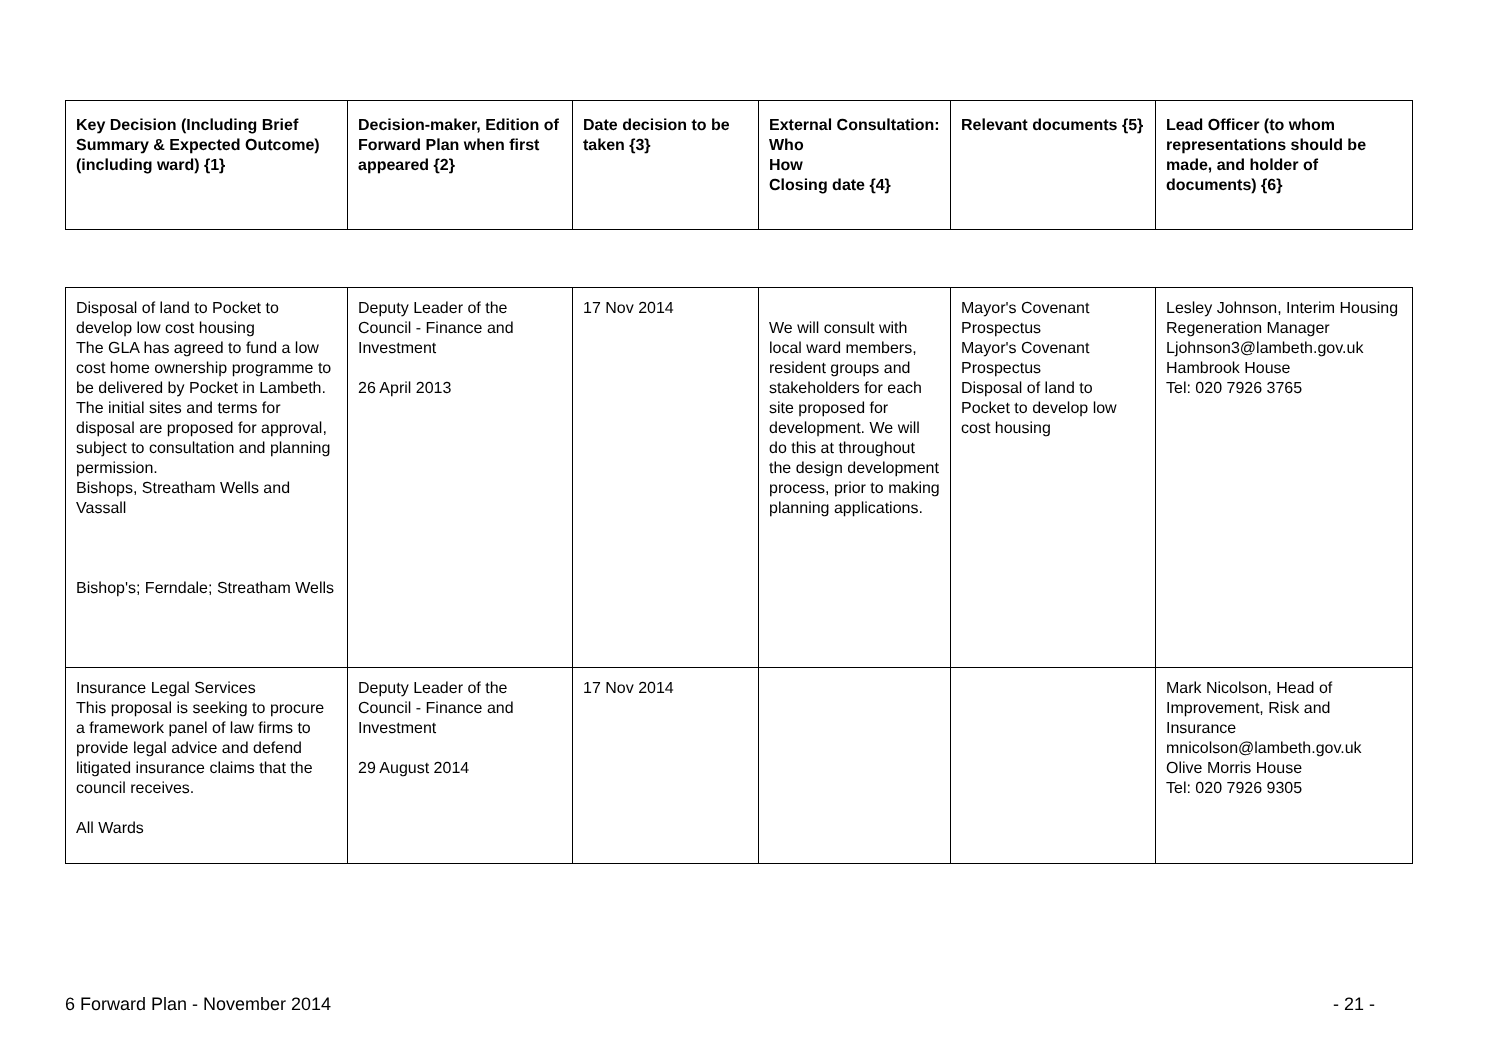| Key Decision (Including Brief Summary & Expected Outcome) (including ward) {1} | Decision-maker, Edition of Forward Plan when first appeared {2} | Date decision to be taken {3} | External Consultation: Who How Closing date {4} | Relevant documents {5} | Lead Officer (to whom representations should be made, and holder of documents) {6} |
| --- | --- | --- | --- | --- | --- |
| Disposal of land to Pocket to develop low cost housing The GLA has agreed to fund a low cost home ownership programme to be delivered by Pocket in Lambeth. The initial sites and terms for disposal are proposed for approval, subject to consultation and planning permission. Bishops, Streatham Wells and Vassall Bishop's; Ferndale; Streatham Wells | Deputy Leader of the Council - Finance and Investment 26 April 2013 | 17 Nov 2014 | We will consult with local ward members, resident groups and stakeholders for each site proposed for development. We will do this at throughout the design development process, prior to making planning applications. | Mayor's Covenant Prospectus Mayor's Covenant Prospectus Disposal of land to Pocket to develop low cost housing | Lesley Johnson, Interim Housing Regeneration Manager Ljohnson3@lambeth.gov.uk Hambrook House Tel: 020 7926 3765 |
| Insurance Legal Services This proposal is seeking to procure a framework panel of law firms to provide legal advice and defend litigated insurance claims that the council receives. All Wards | Deputy Leader of the Council - Finance and Investment 29 August 2014 | 17 Nov 2014 | | | Mark Nicolson, Head of Improvement, Risk and Insurance mnicolson@lambeth.gov.uk Olive Morris House Tel: 020 7926 9305 |
6 Forward Plan - November 2014 - 21 -